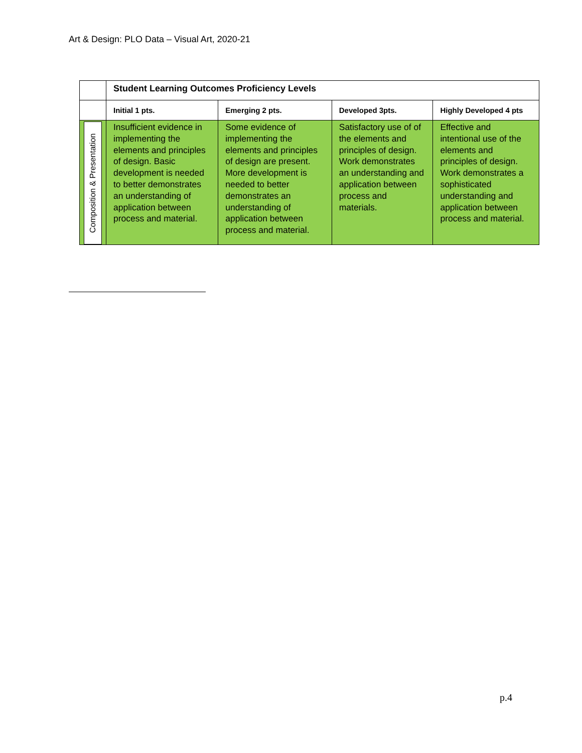Art & Design: PLO Data – Visual Art, 2020-21
| | Student Learning Outcomes Proficiency Levels | | | |
| | Initial 1 pts. | Emerging 2 pts. | Developed 3pts. | Highly Developed 4 pts |
| Composition & Presentation | Insufficient evidence in implementing the elements and principles of design. Basic development is needed to better demonstrates an understanding of application between process and material. | Some evidence of implementing the elements and principles of design are present. More development is needed to better demonstrates an understanding of application between process and material. | Satisfactory use of of the elements and principles of design. Work demonstrates an understanding and application between process and materials. | Effective and intentional use of the elements and principles of design. Work demonstrates a sophisticated understanding and application between process and material. |
p.4